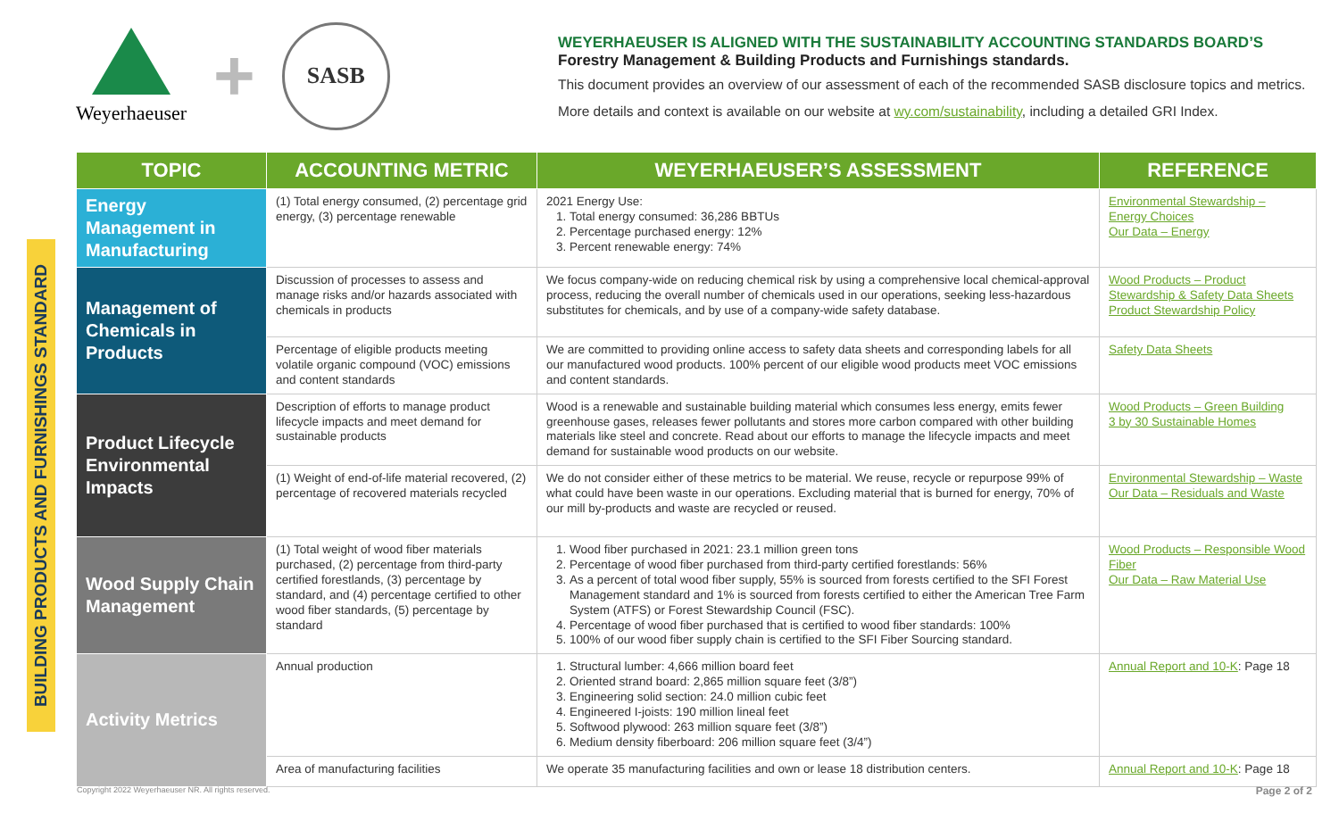Weyerhaeuser
+
SASB
WEYERHAEUSER IS ALIGNED WITH THE SUSTAINABILITY ACCOUNTING STANDARDS BOARD’S
Forestry Management & Building Products and Furnishings standards.
This document provides an overview of our assessment of each of the recommended SASB disclosure topics and metrics.
More details and context is available on our website at wy.com/sustainability, including a detailed GRI Index.
BUILDING PRODUCTS AND FURNISHINGS STANDARD
| TOPIC | ACCOUNTING METRIC | WEYERHAEUSER’S ASSESSMENT | REFERENCE |
| --- | --- | --- | --- |
| Energy Management in Manufacturing | (1) Total energy consumed, (2) percentage grid energy, (3) percentage renewable | 2021 Energy Use: 1. Total energy consumed: 36,286 BBTUs 2. Percentage purchased energy: 12% 3. Percent renewable energy: 74% | Environmental Stewardship – Energy Choices Our Data – Energy |
| Management of Chemicals in Products | Discussion of processes to assess and manage risks and/or hazards associated with chemicals in products | We focus company-wide on reducing chemical risk by using a comprehensive local chemical-approval process, reducing the overall number of chemicals used in our operations, seeking less-hazardous substitutes for chemicals, and by use of a company-wide safety database. | Wood Products – Product Stewardship & Safety Data Sheets Product Stewardship Policy |
| | Percentage of eligible products meeting volatile organic compound (VOC) emissions and content standards | We are committed to providing online access to safety data sheets and corresponding labels for all our manufactured wood products. 100% percent of our eligible wood products meet VOC emissions and content standards. | Safety Data Sheets |
| Product Lifecycle Environmental Impacts | Description of efforts to manage product lifecycle impacts and meet demand for sustainable products | Wood is a renewable and sustainable building material which consumes less energy, emits fewer greenhouse gases, releases fewer pollutants and stores more carbon compared with other building materials like steel and concrete. Read about our efforts to manage the lifecycle impacts and meet demand for sustainable wood products on our website. | Wood Products – Green Building 3 by 30 Sustainable Homes |
| | (1) Weight of end-of-life material recovered, (2) percentage of recovered materials recycled | We do not consider either of these metrics to be material. We reuse, recycle or repurpose 99% of what could have been waste in our operations. Excluding material that is burned for energy, 70% of our mill by-products and waste are recycled or reused. | Environmental Stewardship – Waste Our Data – Residuals and Waste |
| Wood Supply Chain Management | (1) Total weight of wood fiber materials purchased, (2) percentage from third-party certified forestlands, (3) percentage by standard, and (4) percentage certified to other wood fiber standards, (5) percentage by standard | 1. Wood fiber purchased in 2021: 23.1 million green tons 2. Percentage of wood fiber purchased from third-party certified forestlands: 56% 3. As a percent of total wood fiber supply, 55% is sourced from forests certified to the SFI Forest Management standard and 1% is sourced from forests certified to either the American Tree Farm System (ATFS) or Forest Stewardship Council (FSC). 4. Percentage of wood fiber purchased that is certified to wood fiber standards: 100% 5. 100% of our wood fiber supply chain is certified to the SFI Fiber Sourcing standard. | Wood Products – Responsible Wood Fiber Our Data – Raw Material Use |
| Activity Metrics | Annual production | 1. Structural lumber: 4,666 million board feet 2. Oriented strand board: 2,865 million square feet (3/8”) 3. Engineering solid section: 24.0 million cubic feet 4. Engineered I-joists: 190 million lineal feet 5. Softwood plywood: 263 million square feet (3/8”) 6. Medium density fiberboard: 206 million square feet (3/4”) | Annual Report and 10-K : Page 18 |
| | Area of manufacturing facilities | We operate 35 manufacturing facilities and own or lease 18 distribution centers. | Annual Report and 10-K : Page 18 |
Copyright 2022 Weyerhaeuser NR. All rights reserved.
Page 2 of 2